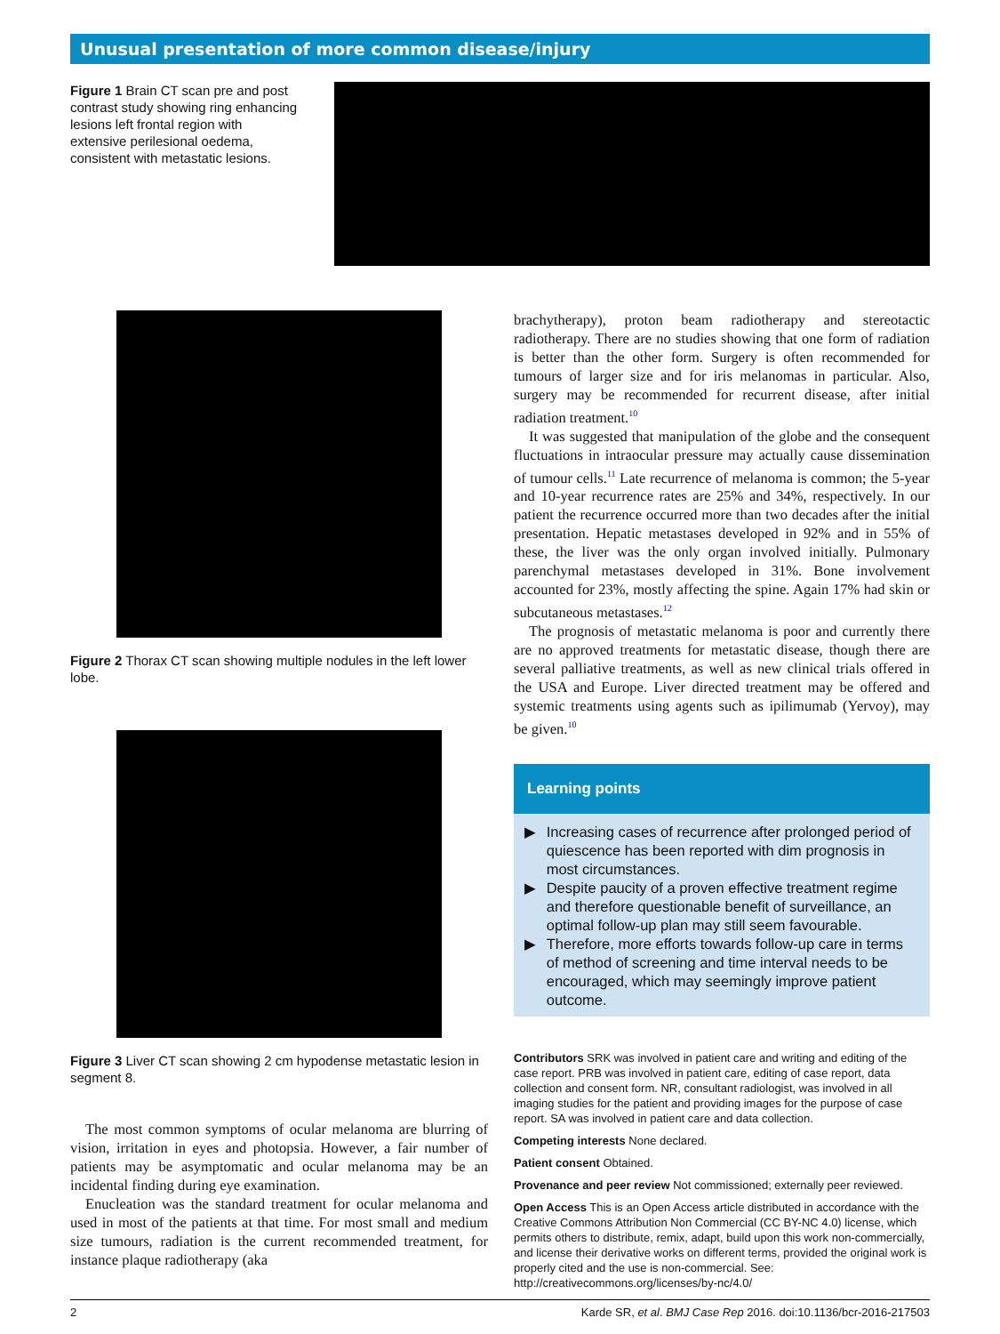Unusual presentation of more common disease/injury
Figure 1 Brain CT scan pre and post contrast study showing ring enhancing lesions left frontal region with extensive perilesional oedema, consistent with metastatic lesions.
Figure 2 Thorax CT scan showing multiple nodules in the left lower lobe.
Figure 3 Liver CT scan showing 2 cm hypodense metastatic lesion in segment 8.
The most common symptoms of ocular melanoma are blurring of vision, irritation in eyes and photopsia. However, a fair number of patients may be asymptomatic and ocular melanoma may be an incidental finding during eye examination.
Enucleation was the standard treatment for ocular melanoma and used in most of the patients at that time. For most small and medium size tumours, radiation is the current recommended treatment, for instance plaque radiotherapy (aka
brachytherapy), proton beam radiotherapy and stereotactic radiotherapy. There are no studies showing that one form of radiation is better than the other form. Surgery is often recommended for tumours of larger size and for iris melanomas in particular. Also, surgery may be recommended for recurrent disease, after initial radiation treatment.<sup>10</sup>
It was suggested that manipulation of the globe and the consequent fluctuations in intraocular pressure may actually cause dissemination of tumour cells.<sup>11</sup> Late recurrence of melanoma is common; the 5-year and 10-year recurrence rates are 25% and 34%, respectively. In our patient the recurrence occurred more than two decades after the initial presentation. Hepatic metastases developed in 92% and in 55% of these, the liver was the only organ involved initially. Pulmonary parenchymal metastases developed in 31%. Bone involvement accounted for 23%, mostly affecting the spine. Again 17% had skin or subcutaneous metastases.<sup>12</sup>
The prognosis of metastatic melanoma is poor and currently there are no approved treatments for metastatic disease, though there are several palliative treatments, as well as new clinical trials offered in the USA and Europe. Liver directed treatment may be offered and systemic treatments using agents such as ipilimumab (Yervoy), may be given.<sup>10</sup>
Learning points
▶ Increasing cases of recurrence after prolonged period of quiescence has been reported with dim prognosis in most circumstances.
▶ Despite paucity of a proven effective treatment regime and therefore questionable benefit of surveillance, an optimal follow-up plan may still seem favourable.
▶ Therefore, more efforts towards follow-up care in terms of method of screening and time interval needs to be encouraged, which may seemingly improve patient outcome.
Contributors SRK was involved in patient care and writing and editing of the case report. PRB was involved in patient care, editing of case report, data collection and consent form. NR, consultant radiologist, was involved in all imaging studies for the patient and providing images for the purpose of case report. SA was involved in patient care and data collection.
Competing interests None declared.
Patient consent Obtained.
Provenance and peer review Not commissioned; externally peer reviewed.
Open Access This is an Open Access article distributed in accordance with the Creative Commons Attribution Non Commercial (CC BY-NC 4.0) license, which permits others to distribute, remix, adapt, build upon this work non-commercially, and license their derivative works on different terms, provided the original work is properly cited and the use is non-commercial. See: http://creativecommons.org/licenses/by-nc/4.0/
2 Karde SR, et al. BMJ Case Rep 2016. doi:10.1136/bcr-2016-217503